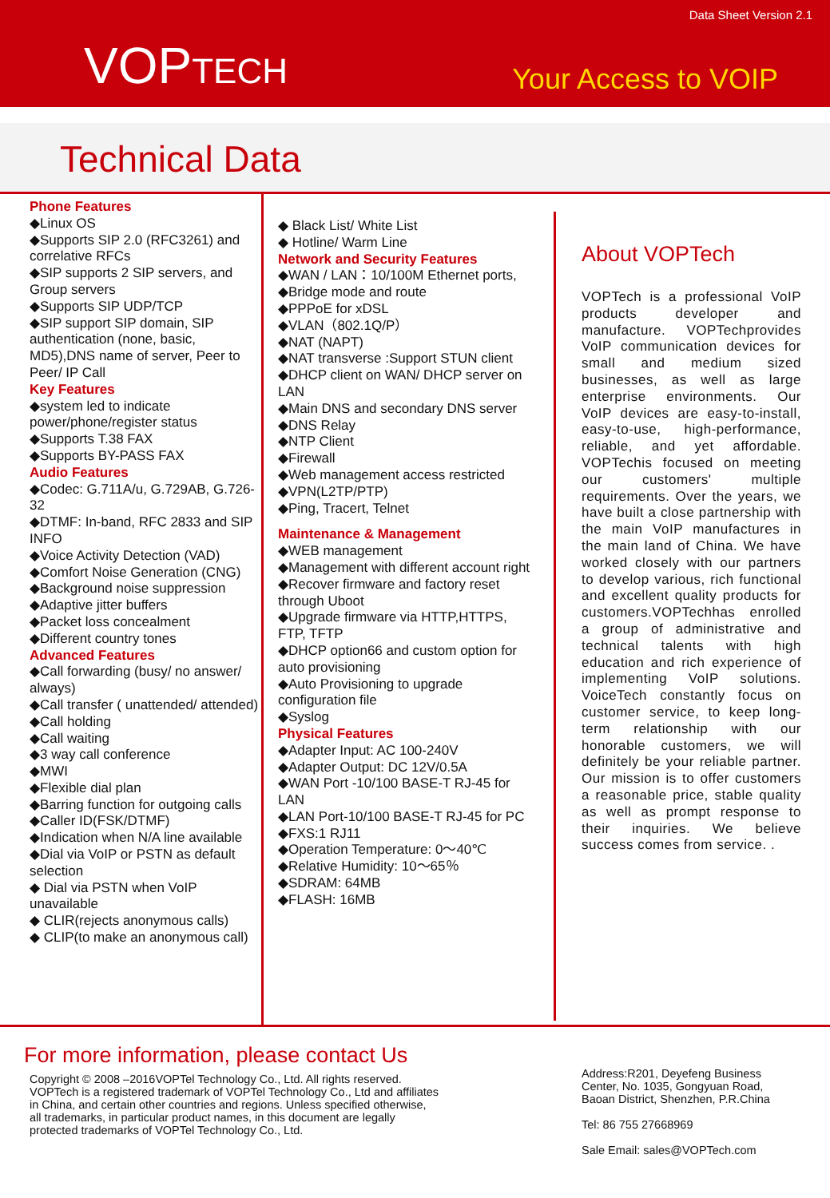Data Sheet Version 2.1
VOPTECH Your Access to VOIP
Technical Data
Phone Features
◆Linux OS
◆Supports SIP 2.0 (RFC3261) and correlative RFCs
◆SIP supports 2 SIP servers, and Group servers
◆Supports SIP UDP/TCP
◆SIP support SIP domain, SIP authentication (none, basic, MD5),DNS name of server, Peer to Peer/ IP Call
Key Features
◆system led to indicate power/phone/register status
◆Supports T.38 FAX
◆Supports BY-PASS FAX
Audio Features
◆Codec: G.711A/u, G.729AB, G.726-32
◆DTMF: In-band, RFC 2833 and SIP INFO
◆Voice Activity Detection (VAD)
◆Comfort Noise Generation (CNG)
◆Background noise suppression
◆Adaptive jitter buffers
◆Packet loss concealment
◆Different country tones
Advanced Features
◆Call forwarding (busy/ no answer/ always)
◆Call transfer ( unattended/ attended)
◆Call holding
◆Call waiting
◆3 way call conference
◆MWI
◆Flexible dial plan
◆Barring function for outgoing calls
◆Caller ID(FSK/DTMF)
◆Indication when N/A line available
◆Dial via VoIP or PSTN as default selection
◆ Dial via PSTN when VoIP unavailable
◆ CLIR(rejects anonymous calls)
◆ CLIP(to make an anonymous call)
◆ Black List/ White List
◆ Hotline/ Warm Line
Network and Security Features
◆WAN / LAN：10/100M Ethernet ports,
◆Bridge mode and route
◆PPPoE for xDSL
◆VLAN（802.1Q/P）
◆NAT (NAPT)
◆NAT transverse :Support STUN client
◆DHCP client on WAN/ DHCP server on LAN
◆Main DNS and secondary DNS server
◆DNS Relay
◆NTP Client
◆Firewall
◆Web management access restricted
◆VPN(L2TP/PTP)
◆Ping, Tracert, Telnet
Maintenance & Management
◆WEB management
◆Management with different account right
◆Recover firmware and factory reset through Uboot
◆Upgrade firmware via HTTP,HTTPS, FTP, TFTP
◆DHCP option66 and custom option for auto provisioning
◆Auto Provisioning to upgrade configuration file
◆Syslog
Physical Features
◆Adapter Input: AC 100-240V
◆Adapter Output: DC 12V/0.5A
◆WAN Port -10/100 BASE-T RJ-45 for LAN
◆LAN Port-10/100 BASE-T RJ-45 for PC
◆FXS:1 RJ11
◆Operation Temperature: 0～40℃
◆Relative Humidity: 10～65％
◆SDRAM: 64MB
◆FLASH: 16MB
About VOPTech
VOPTech is a professional VoIP products developer and manufacture. VOPTechprovides VoIP communication devices for small and medium sized businesses, as well as large enterprise environments. Our VoIP devices are easy-to-install, easy-to-use, high-performance, reliable, and yet affordable. VOPTechis focused on meeting our customers' multiple requirements. Over the years, we have built a close partnership with the main VoIP manufactures in the main land of China. We have worked closely with our partners to develop various, rich functional and excellent quality products for customers.VOPTechhas enrolled a group of administrative and technical talents with high education and rich experience of implementing VoIP solutions. VoiceTech constantly focus on customer service, to keep long-term relationship with our honorable customers, we will definitely be your reliable partner. Our mission is to offer customers a reasonable price, stable quality as well as prompt response to their inquiries. We believe success comes from service. .
For more information, please contact Us
Copyright © 2008 –2016VOPTel Technology Co., Ltd. All rights reserved. VOPTech is a registered trademark of VOPTel Technology Co., Ltd and affiliates in China, and certain other countries and regions. Unless specified otherwise, all trademarks, in particular product names, in this document are legally protected trademarks of VOPTel Technology Co., Ltd.
Address:R201, Deyefeng Business
Center, No. 1035, Gongyuan Road,
Baoan District, Shenzhen, P.R.China
Tel: 86 755 27668969
Sale Email: sales@VOPTech.com